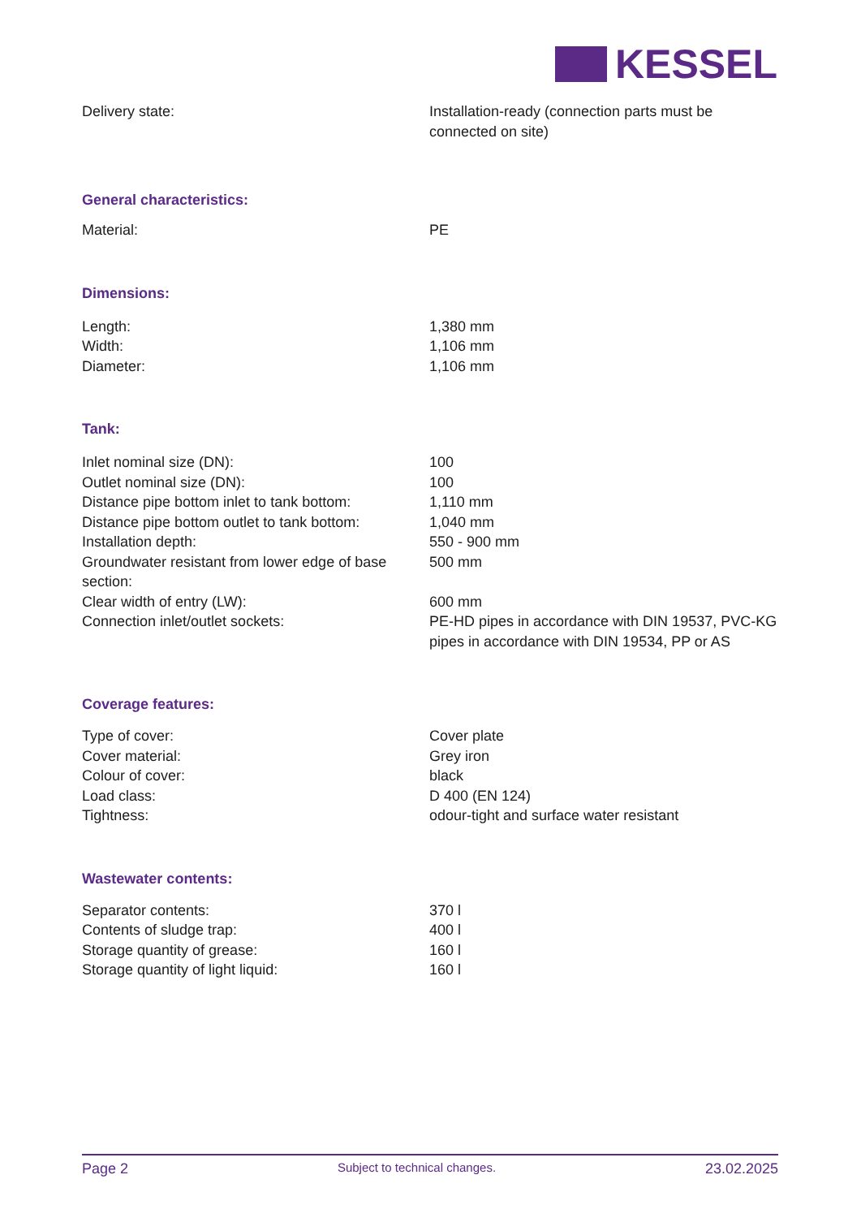KESSEL
| Delivery state: | Installation-ready (connection parts must be connected on site) |
General characteristics:
| Material: | PE |
Dimensions:
| Length: | 1,380 mm |
| Width: | 1,106 mm |
| Diameter: | 1,106 mm |
Tank:
| Inlet nominal size (DN): | 100 |
| Outlet nominal size (DN): | 100 |
| Distance pipe bottom inlet to tank bottom: | 1,110 mm |
| Distance pipe bottom outlet to tank bottom: | 1,040 mm |
| Installation depth: | 550 - 900 mm |
| Groundwater resistant from lower edge of base section: | 500 mm |
| Clear width of entry (LW): | 600 mm |
| Connection inlet/outlet sockets: | PE-HD pipes in accordance with DIN 19537, PVC-KG pipes in accordance with DIN 19534, PP or AS |
Coverage features:
| Type of cover: | Cover plate |
| Cover material: | Grey iron |
| Colour of cover: | black |
| Load class: | D 400 (EN 124) |
| Tightness: | odour-tight and surface water resistant |
Wastewater contents:
| Separator contents: | 370 l |
| Contents of sludge trap: | 400 l |
| Storage quantity of grease: | 160 l |
| Storage quantity of light liquid: | 160 l |
Page 2 Subject to technical changes. 23.02.2025